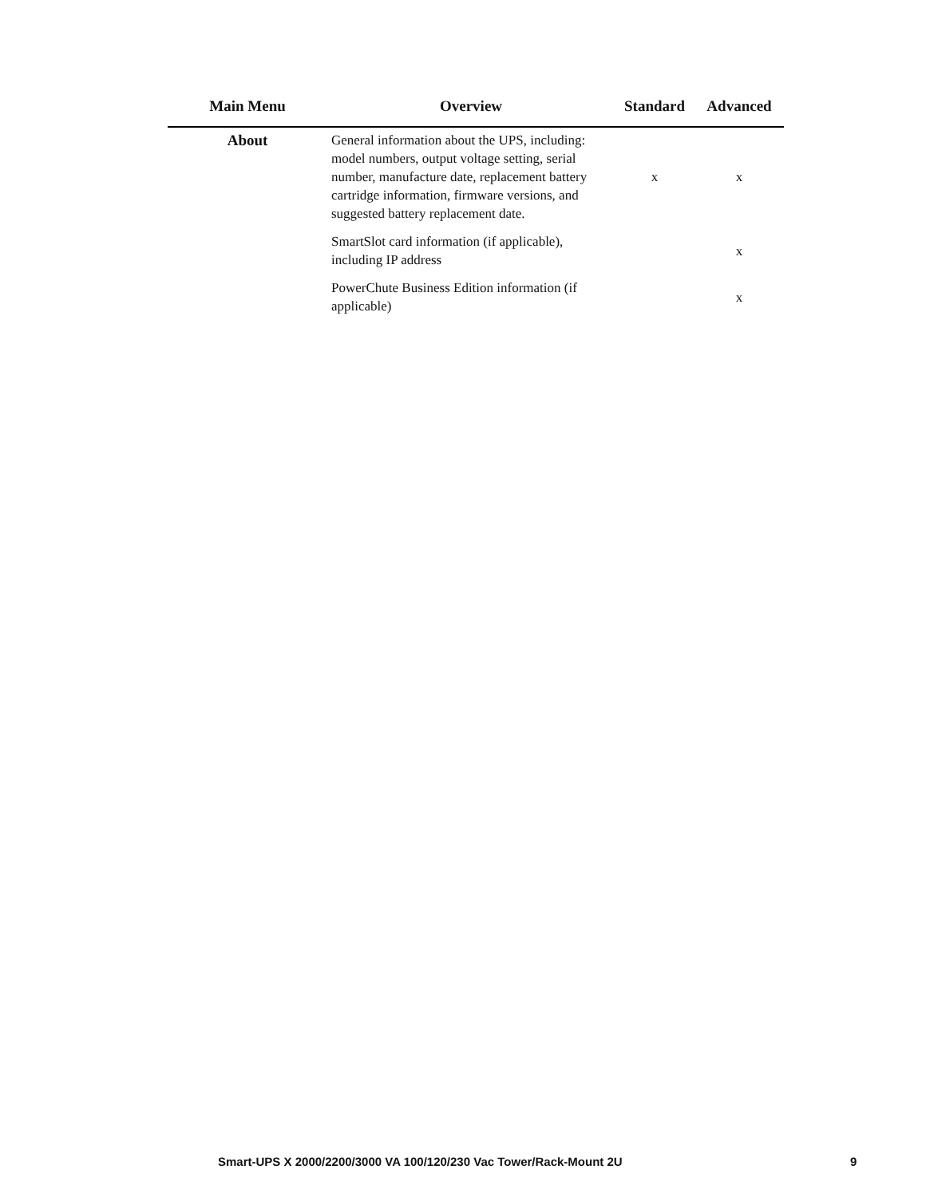| Main Menu | Overview | Standard | Advanced |
| --- | --- | --- | --- |
| About | General information about the UPS, including: model numbers, output voltage setting, serial number, manufacture date, replacement battery cartridge information, firmware versions, and suggested battery replacement date. | x | x |
| | SmartSlot card information (if applicable), including IP address | | x |
| | PowerChute Business Edition information (if applicable) | | x |
Smart-UPS X 2000/2200/3000 VA 100/120/230 Vac Tower/Rack-Mount 2U 9